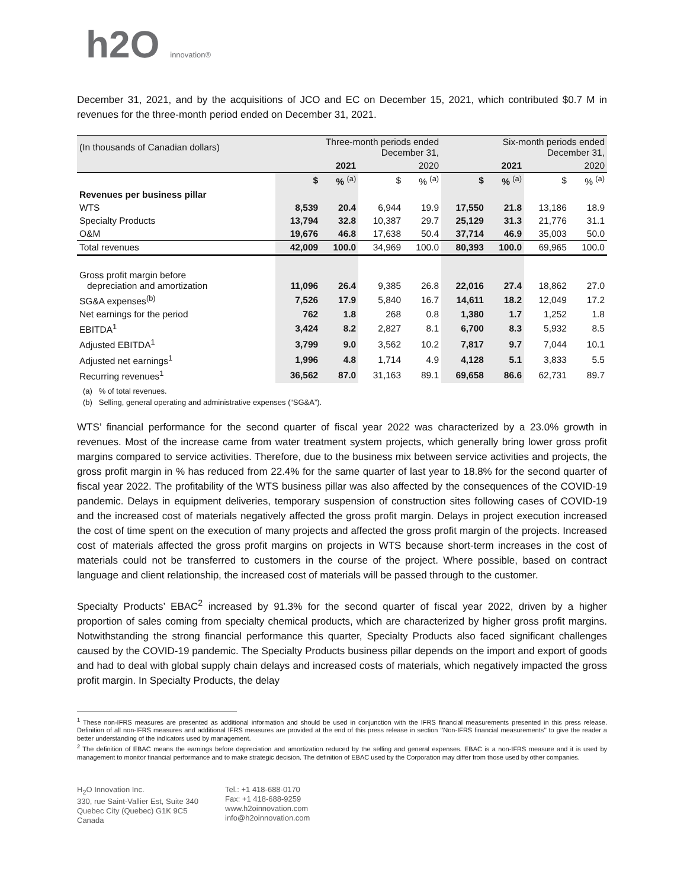h2O innovation®
December 31, 2021, and by the acquisitions of JCO and EC on December 15, 2021, which contributed $0.7 M in revenues for the three-month period ended on December 31, 2021.
| (In thousands of Canadian dollars) | Three-month periods ended December 31, | | | | Six-month periods ended December 31, | | | |
| --- | --- | --- | --- | --- | --- | --- | --- | --- |
| | | 2021 | | 2020 | | 2021 | | 2020 |
| | $ | % <sup>(a)</sup> | $ | % <sup>(a)</sup> | $ | % <sup>(a)</sup> | $ | % <sup>(a)</sup> |
| Revenues per business pillar | | | | | | | | |
| WTS | 8,539 | 20.4 | 6,944 | 19.9 | 17,550 | 21.8 | 13,186 | 18.9 |
| Specialty Products | 13,794 | 32.8 | 10,387 | 29.7 | 25,129 | 31.3 | 21,776 | 31.1 |
| O&M | 19,676 | 46.8 | 17,638 | 50.4 | 37,714 | 46.9 | 35,003 | 50.0 |
| Total revenues | 42,009 | 100.0 | 34,969 | 100.0 | 80,393 | 100.0 | 69,965 | 100.0 |
| Gross profit margin before depreciation and amortization | 11,096 | 26.4 | 9,385 | 26.8 | 22,016 | 27.4 | 18,862 | 27.0 |
| SG&A expenses<sup>(b)</sup> | 7,526 | 17.9 | 5,840 | 16.7 | 14,611 | 18.2 | 12,049 | 17.2 |
| Net earnings for the period | 762 | 1.8 | 268 | 0.8 | 1,380 | 1.7 | 1,252 | 1.8 |
| EBITDA<sup>1</sup> | 3,424 | 8.2 | 2,827 | 8.1 | 6,700 | 8.3 | 5,932 | 8.5 |
| Adjusted EBITDA<sup>1</sup> | 3,799 | 9.0 | 3,562 | 10.2 | 7,817 | 9.7 | 7,044 | 10.1 |
| Adjusted net earnings<sup>1</sup> | 1,996 | 4.8 | 1,714 | 4.9 | 4,128 | 5.1 | 3,833 | 5.5 |
| Recurring revenues<sup>1</sup> | 36,562 | 87.0 | 31,163 | 89.1 | 69,658 | 86.6 | 62,731 | 89.7 |
(a) % of total revenues.
(b) Selling, general operating and administrative expenses (“SG&A”).
WTS’ financial performance for the second quarter of fiscal year 2022 was characterized by a 23.0% growth in revenues. Most of the increase came from water treatment system projects, which generally bring lower gross profit margins compared to service activities. Therefore, due to the business mix between service activities and projects, the gross profit margin in % has reduced from 22.4% for the same quarter of last year to 18.8% for the second quarter of fiscal year 2022. The profitability of the WTS business pillar was also affected by the consequences of the COVID-19 pandemic. Delays in equipment deliveries, temporary suspension of construction sites following cases of COVID-19 and the increased cost of materials negatively affected the gross profit margin. Delays in project execution increased the cost of time spent on the execution of many projects and affected the gross profit margin of the projects. Increased cost of materials affected the gross profit margins on projects in WTS because short-term increases in the cost of materials could not be transferred to customers in the course of the project. Where possible, based on contract language and client relationship, the increased cost of materials will be passed through to the customer.
Specialty Products’ EBAC<sup>2</sup> increased by 91.3% for the second quarter of fiscal year 2022, driven by a higher proportion of sales coming from specialty chemical products, which are characterized by higher gross profit margins. Notwithstanding the strong financial performance this quarter, Specialty Products also faced significant challenges caused by the COVID-19 pandemic. The Specialty Products business pillar depends on the import and export of goods and had to deal with global supply chain delays and increased costs of materials, which negatively impacted the gross profit margin. In Specialty Products, the delay
<sup>1</sup> These non-IFRS measures are presented as additional information and should be used in conjunction with the IFRS financial measurements presented in this press release. Definition of all non-IFRS measures and additional IFRS measures are provided at the end of this press release in section ‘’Non-IFRS financial measurements’’ to give the reader a better understanding of the indicators used by management.
<sup>2</sup> The definition of EBAC means the earnings before depreciation and amortization reduced by the selling and general expenses. EBAC is a non-IFRS measure and it is used by management to monitor financial performance and to make strategic decision. The definition of EBAC used by the Corporation may differ from those used by other companies.
H<sub>2</sub>O Innovation Inc.
330, rue Saint-Vallier Est, Suite 340
Quebec City (Quebec) G1K 9C5
Canada
Tel.: +1 418-688-0170
Fax: +1 418-688-9259
www.h2oinnovation.com
info@h2oinnovation.com